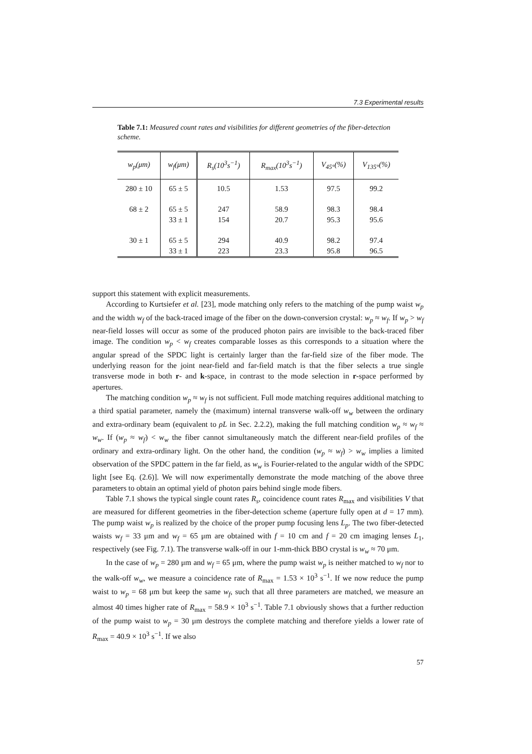7.3 Experimental results
Table 7.1: Measured count rates and visibilities for different geometries of the fiber-detection scheme.
| w<sub>p</sub>(μm) | w<sub>f</sub>(μm) | R<sub>s</sub>(10<sup>3</sup>s<sup>−1</sup>) | R<sub>max</sub>(10<sup>3</sup>s<sup>−1</sup>) | V<sub>45°</sub>(%) | V<sub>135°</sub>(%) |
| --- | --- | --- | --- | --- | --- |
| 280 ± 10 | 65 ± 5 | 10.5 | 1.53 | 97.5 | 99.2 |
| 68 ± 2 | 65 ± 5 | 247 | 58.9 | 98.3 | 98.4 |
| | 33 ± 1 | 154 | 20.7 | 95.3 | 95.6 |
| 30 ± 1 | 65 ± 5 | 294 | 40.9 | 98.2 | 97.4 |
| | 33 ± 1 | 223 | 23.3 | 95.8 | 96.5 |
support this statement with explicit measurements.
According to Kurtsiefer et al. [23], mode matching only refers to the matching of the pump waist w<sub>p</sub> and the width w<sub>f</sub> of the back-traced image of the fiber on the down-conversion crystal: w<sub>p</sub> ≈ w<sub>f</sub>. If w<sub>p</sub> > w<sub>f</sub> near-field losses will occur as some of the produced photon pairs are invisible to the back-traced fiber image. The condition w<sub>p</sub> < w<sub>f</sub> creates comparable losses as this corresponds to a situation where the angular spread of the SPDC light is certainly larger than the far-field size of the fiber mode. The underlying reason for the joint near-field and far-field match is that the fiber selects a true single transverse mode in both r- and k-space, in contrast to the mode selection in r-space performed by apertures.
The matching condition w<sub>p</sub> ≈ w<sub>f</sub> is not sufficient. Full mode matching requires additional matching to a third spatial parameter, namely the (maximum) internal transverse walk-off w<sub>w</sub> between the ordinary and extra-ordinary beam (equivalent to ρL in Sec. 2.2.2), making the full matching condition w<sub>p</sub> ≈ w<sub>f</sub> ≈ w<sub>w</sub>. If (w<sub>p</sub> ≈ w<sub>f</sub>) < w<sub>w</sub> the fiber cannot simultaneously match the different near-field profiles of the ordinary and extra-ordinary light. On the other hand, the condition (w<sub>p</sub> ≈ w<sub>f</sub>) > w<sub>w</sub> implies a limited observation of the SPDC pattern in the far field, as w<sub>w</sub> is Fourier-related to the angular width of the SPDC light [see Eq. (2.6)]. We will now experimentally demonstrate the mode matching of the above three parameters to obtain an optimal yield of photon pairs behind single mode fibers.
Table 7.1 shows the typical single count rates R<sub>s</sub>, coincidence count rates R<sub>max</sub> and visibilities V that are measured for different geometries in the fiber-detection scheme (aperture fully open at d = 17 mm). The pump waist w<sub>p</sub> is realized by the choice of the proper pump focusing lens L<sub>p</sub>. The two fiber-detected waists w<sub>f</sub> = 33 μm and w<sub>f</sub> = 65 μm are obtained with f = 10 cm and f = 20 cm imaging lenses L<sub>1</sub>, respectively (see Fig. 7.1). The transverse walk-off in our 1-mm-thick BBO crystal is w<sub>w</sub> ≈ 70 μm.
In the case of w<sub>p</sub> = 280 μm and w<sub>f</sub> = 65 μm, where the pump waist w<sub>p</sub> is neither matched to w<sub>f</sub> nor to the walk-off w<sub>w</sub>, we measure a coincidence rate of R<sub>max</sub> = 1.53 × 10<sup>3</sup> s<sup>−1</sup>. If we now reduce the pump waist to w<sub>p</sub> = 68 μm but keep the same w<sub>f</sub>, such that all three parameters are matched, we measure an almost 40 times higher rate of R<sub>max</sub> = 58.9 × 10<sup>3</sup> s<sup>−1</sup>. Table 7.1 obviously shows that a further reduction of the pump waist to w<sub>p</sub> = 30 μm destroys the complete matching and therefore yields a lower rate of R<sub>max</sub> = 40.9 × 10<sup>3</sup> s<sup>−1</sup>. If we also
57